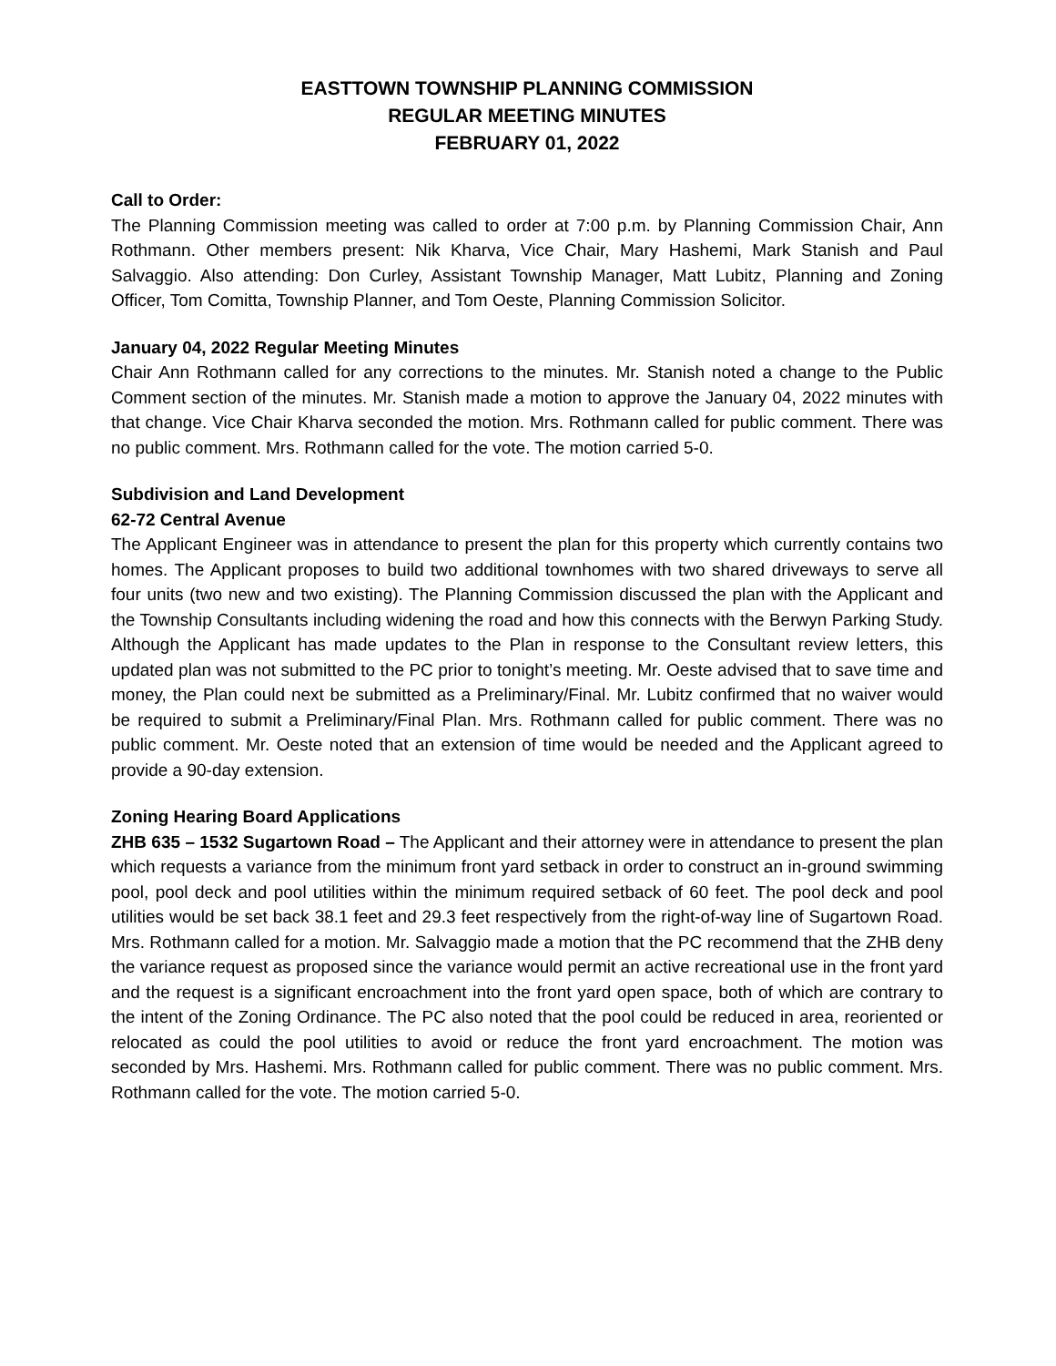EASTTOWN TOWNSHIP PLANNING COMMISSION
REGULAR MEETING MINUTES
FEBRUARY 01, 2022
Call to Order:
The Planning Commission meeting was called to order at 7:00 p.m. by Planning Commission Chair, Ann Rothmann. Other members present: Nik Kharva, Vice Chair, Mary Hashemi, Mark Stanish and Paul Salvaggio. Also attending: Don Curley, Assistant Township Manager, Matt Lubitz, Planning and Zoning Officer, Tom Comitta, Township Planner, and Tom Oeste, Planning Commission Solicitor.
January 04, 2022 Regular Meeting Minutes
Chair Ann Rothmann called for any corrections to the minutes. Mr. Stanish noted a change to the Public Comment section of the minutes. Mr. Stanish made a motion to approve the January 04, 2022 minutes with that change. Vice Chair Kharva seconded the motion. Mrs. Rothmann called for public comment. There was no public comment. Mrs. Rothmann called for the vote. The motion carried 5-0.
Subdivision and Land Development
62-72 Central Avenue
The Applicant Engineer was in attendance to present the plan for this property which currently contains two homes. The Applicant proposes to build two additional townhomes with two shared driveways to serve all four units (two new and two existing). The Planning Commission discussed the plan with the Applicant and the Township Consultants including widening the road and how this connects with the Berwyn Parking Study. Although the Applicant has made updates to the Plan in response to the Consultant review letters, this updated plan was not submitted to the PC prior to tonight’s meeting. Mr. Oeste advised that to save time and money, the Plan could next be submitted as a Preliminary/Final. Mr. Lubitz confirmed that no waiver would be required to submit a Preliminary/Final Plan. Mrs. Rothmann called for public comment. There was no public comment. Mr. Oeste noted that an extension of time would be needed and the Applicant agreed to provide a 90-day extension.
Zoning Hearing Board Applications
ZHB 635 – 1532 Sugartown Road – The Applicant and their attorney were in attendance to present the plan which requests a variance from the minimum front yard setback in order to construct an in-ground swimming pool, pool deck and pool utilities within the minimum required setback of 60 feet. The pool deck and pool utilities would be set back 38.1 feet and 29.3 feet respectively from the right-of-way line of Sugartown Road. Mrs. Rothmann called for a motion. Mr. Salvaggio made a motion that the PC recommend that the ZHB deny the variance request as proposed since the variance would permit an active recreational use in the front yard and the request is a significant encroachment into the front yard open space, both of which are contrary to the intent of the Zoning Ordinance. The PC also noted that the pool could be reduced in area, reoriented or relocated as could the pool utilities to avoid or reduce the front yard encroachment. The motion was seconded by Mrs. Hashemi. Mrs. Rothmann called for public comment. There was no public comment. Mrs. Rothmann called for the vote. The motion carried 5-0.